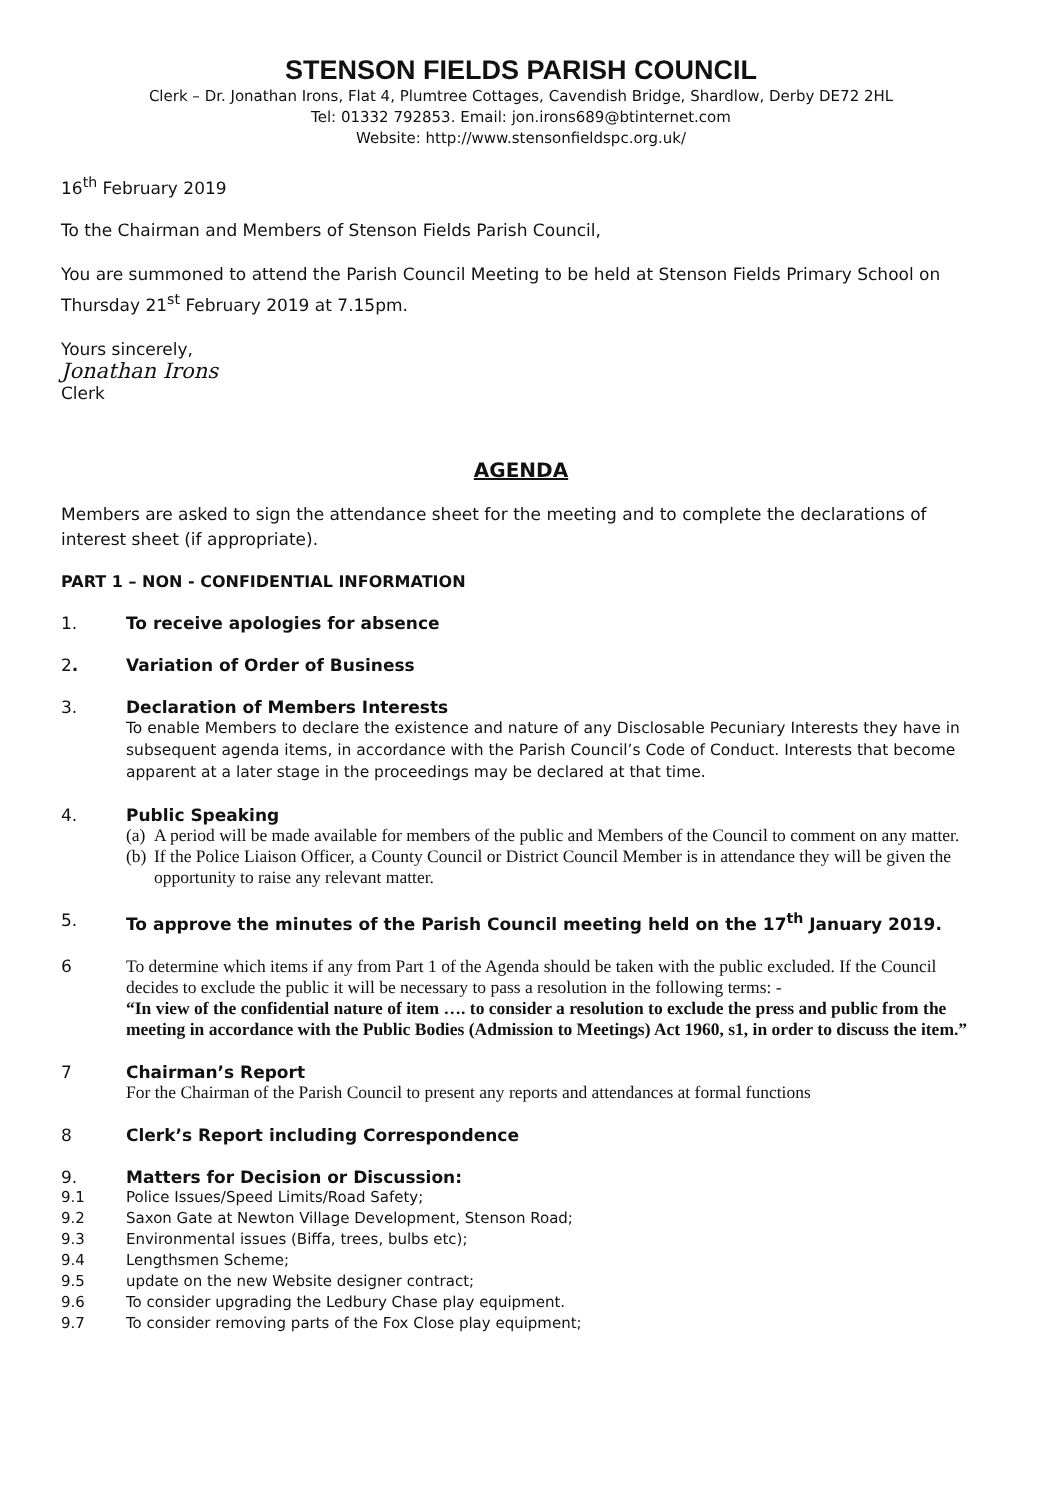STENSON FIELDS PARISH COUNCIL
Clerk – Dr. Jonathan Irons, Flat 4, Plumtree Cottages, Cavendish Bridge, Shardlow, Derby DE72 2HL
Tel: 01332 792853. Email: jon.irons689@btinternet.com
Website: http://www.stensonfieldspc.org.uk/
16<sup>th</sup> February 2019
To the Chairman and Members of Stenson Fields Parish Council,
You are summoned to attend the Parish Council Meeting to be held at Stenson Fields Primary School on Thursday 21<sup>st</sup> February 2019 at 7.15pm.
Yours sincerely,
Jonathan Irons
Clerk
AGENDA
Members are asked to sign the attendance sheet for the meeting and to complete the declarations of interest sheet (if appropriate).
PART 1 – NON - CONFIDENTIAL INFORMATION
1. To receive apologies for absence
2. Variation of Order of Business
3. Declaration of Members Interests
To enable Members to declare the existence and nature of any Disclosable Pecuniary Interests they have in subsequent agenda items, in accordance with the Parish Council’s Code of Conduct. Interests that become apparent at a later stage in the proceedings may be declared at that time.
4. Public Speaking
(a) A period will be made available for members of the public and Members of the Council to comment on any matter.
(b) If the Police Liaison Officer, a County Council or District Council Member is in attendance they will be given the opportunity to raise any relevant matter.
5. To approve the minutes of the Parish Council meeting held on the 17<sup>th</sup> January 2019.
6 To determine which items if any from Part 1 of the Agenda should be taken with the public excluded. If the Council decides to exclude the public it will be necessary to pass a resolution in the following terms: -
“In view of the confidential nature of item …. to consider a resolution to exclude the press and public from the meeting in accordance with the Public Bodies (Admission to Meetings) Act 1960, s1, in order to discuss the item.”
7 Chairman’s Report
For the Chairman of the Parish Council to present any reports and attendances at formal functions
8 Clerk’s Report including Correspondence
9. Matters for Decision or Discussion:
9.1 Police Issues/Speed Limits/Road Safety;
9.2 Saxon Gate at Newton Village Development, Stenson Road;
9.3 Environmental issues (Biffa, trees, bulbs etc);
9.4 Lengthsmen Scheme;
9.5 update on the new Website designer contract;
9.6 To consider upgrading the Ledbury Chase play equipment.
9.7 To consider removing parts of the Fox Close play equipment;